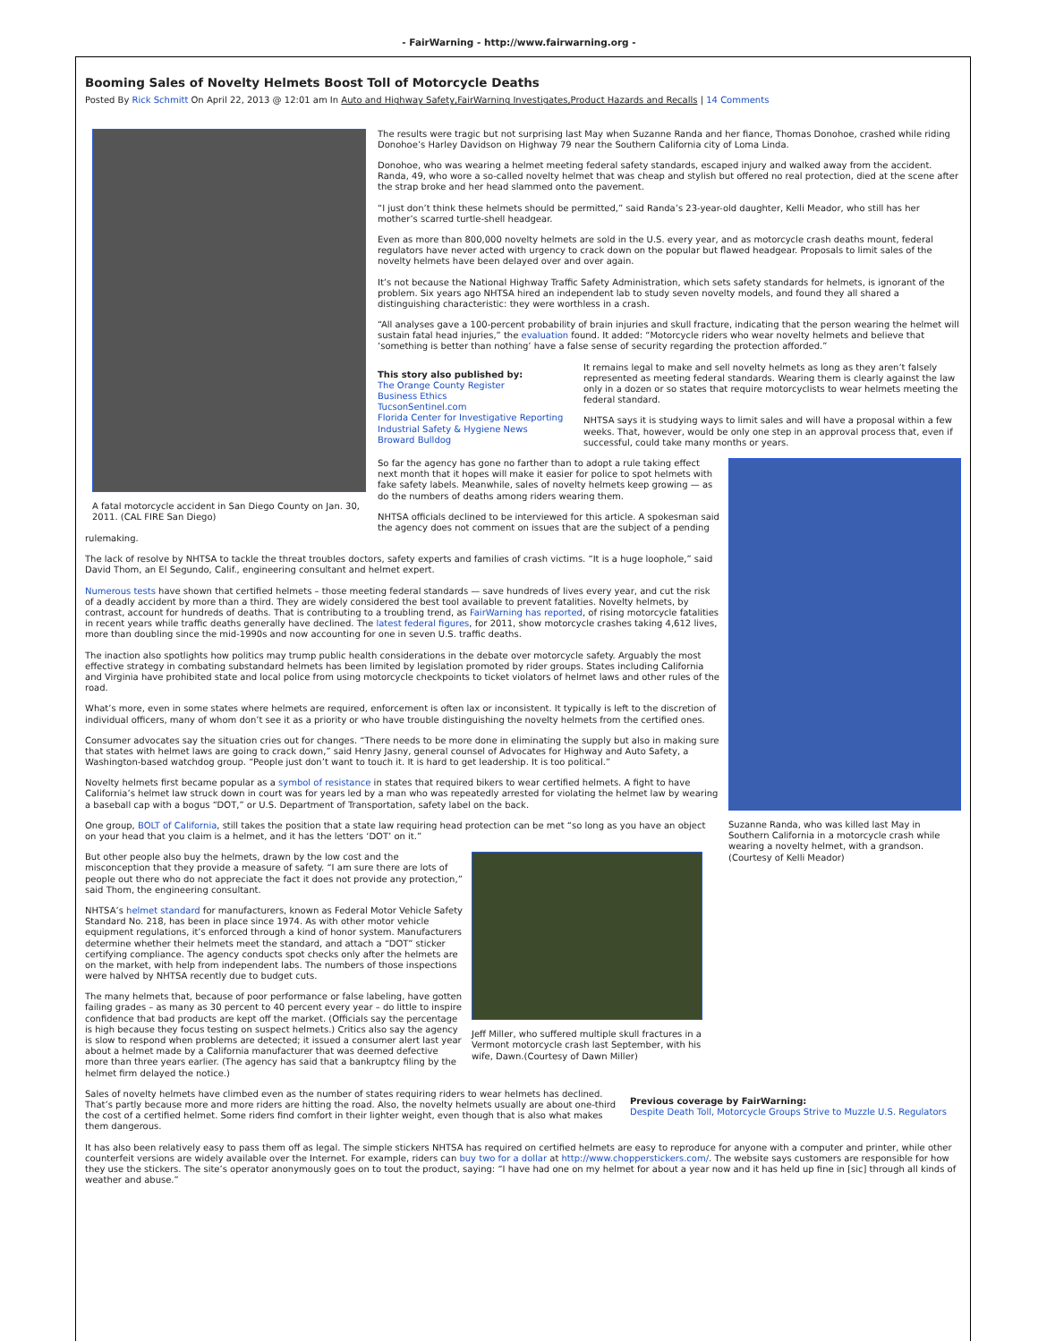- FairWarning - http://www.fairwarning.org -
Booming Sales of Novelty Helmets Boost Toll of Motorcycle Deaths
Posted By Rick Schmitt On April 22, 2013 @ 12:01 am In Auto and Highway Safety,FairWarning Investigates,Product Hazards and Recalls | 14 Comments
A fatal motorcycle accident in San Diego County on Jan. 30, 2011. (CAL FIRE San Diego)
The results were tragic but not surprising last May when Suzanne Randa and her fiance, Thomas Donohoe, crashed while riding Donohoe’s Harley Davidson on Highway 79 near the Southern California city of Loma Linda.
Donohoe, who was wearing a helmet meeting federal safety standards, escaped injury and walked away from the accident. Randa, 49, who wore a so-called novelty helmet that was cheap and stylish but offered no real protection, died at the scene after the strap broke and her head slammed onto the pavement.
“I just don’t think these helmets should be permitted,” said Randa’s 23-year-old daughter, Kelli Meador, who still has her mother’s scarred turtle-shell headgear.
Even as more than 800,000 novelty helmets are sold in the U.S. every year, and as motorcycle crash deaths mount, federal regulators have never acted with urgency to crack down on the popular but flawed headgear. Proposals to limit sales of the novelty helmets have been delayed over and over again.
It’s not because the National Highway Traffic Safety Administration, which sets safety standards for helmets, is ignorant of the problem. Six years ago NHTSA hired an independent lab to study seven novelty models, and found they all shared a distinguishing characteristic: they were worthless in a crash.
“All analyses gave a 100-percent probability of brain injuries and skull fracture, indicating that the person wearing the helmet will sustain fatal head injuries,” the evaluation found. It added: “Motorcycle riders who wear novelty helmets and believe that ‘something is better than nothing’ have a false sense of security regarding the protection afforded.”
This story also published by:
The Orange County Register
Business Ethics
TucsonSentinel.com
Florida Center for Investigative Reporting
Industrial Safety & Hygiene News
Broward Bulldog
It remains legal to make and sell novelty helmets as long as they aren’t falsely represented as meeting federal standards. Wearing them is clearly against the law only in a dozen or so states that require motorcyclists to wear helmets meeting the federal standard.
NHTSA says it is studying ways to limit sales and will have a proposal within a few weeks. That, however, would be only one step in an approval process that, even if successful, could take many months or years.
Suzanne Randa, who was killed last May in Southern California in a motorcycle crash while wearing a novelty helmet, with a grandson. (Courtesy of Kelli Meador)
So far the agency has gone no farther than to adopt a rule taking effect next month that it hopes will make it easier for police to spot helmets with fake safety labels. Meanwhile, sales of novelty helmets keep growing — as do the numbers of deaths among riders wearing them.
NHTSA officials declined to be interviewed for this article. A spokesman said the agency does not comment on issues that are the subject of a pending rulemaking.
The lack of resolve by NHTSA to tackle the threat troubles doctors, safety experts and families of crash victims. “It is a huge loophole,” said David Thom, an El Segundo, Calif., engineering consultant and helmet expert.
Numerous tests have shown that certified helmets – those meeting federal standards — save hundreds of lives every year, and cut the risk of a deadly accident by more than a third. They are widely considered the best tool available to prevent fatalities. Novelty helmets, by contrast, account for hundreds of deaths. That is contributing to a troubling trend, as FairWarning has reported, of rising motorcycle fatalities in recent years while traffic deaths generally have declined. The latest federal figures, for 2011, show motorcycle crashes taking 4,612 lives, more than doubling since the mid-1990s and now accounting for one in seven U.S. traffic deaths.
The inaction also spotlights how politics may trump public health considerations in the debate over motorcycle safety. Arguably the most effective strategy in combating substandard helmets has been limited by legislation promoted by rider groups. States including California and Virginia have prohibited state and local police from using motorcycle checkpoints to ticket violators of helmet laws and other rules of the road.
What’s more, even in some states where helmets are required, enforcement is often lax or inconsistent. It typically is left to the discretion of individual officers, many of whom don’t see it as a priority or who have trouble distinguishing the novelty helmets from the certified ones.
Consumer advocates say the situation cries out for changes. “There needs to be more done in eliminating the supply but also in making sure that states with helmet laws are going to crack down,” said Henry Jasny, general counsel of Advocates for Highway and Auto Safety, a Washington-based watchdog group. “People just don’t want to touch it. It is hard to get leadership. It is too political.”
Novelty helmets first became popular as a symbol of resistance in states that required bikers to wear certified helmets. A fight to have California’s helmet law struck down in court was for years led by a man who was repeatedly arrested for violating the helmet law by wearing a baseball cap with a bogus “DOT,” or U.S. Department of Transportation, safety label on the back.
One group, BOLT of California, still takes the position that a state law requiring head protection can be met “so long as you have an object on your head that you claim is a helmet, and it has the letters ‘DOT’ on it.”
Jeff Miller, who suffered multiple skull fractures in a Vermont motorcycle crash last September, with his wife, Dawn.(Courtesy of Dawn Miller)
But other people also buy the helmets, drawn by the low cost and the misconception that they provide a measure of safety. “I am sure there are lots of people out there who do not appreciate the fact it does not provide any protection,” said Thom, the engineering consultant.
NHTSA’s helmet standard for manufacturers, known as Federal Motor Vehicle Safety Standard No. 218, has been in place since 1974. As with other motor vehicle equipment regulations, it’s enforced through a kind of honor system. Manufacturers determine whether their helmets meet the standard, and attach a “DOT” sticker certifying compliance. The agency conducts spot checks only after the helmets are on the market, with help from independent labs. The numbers of those inspections were halved by NHTSA recently due to budget cuts.
The many helmets that, because of poor performance or false labeling, have gotten failing grades – as many as 30 percent to 40 percent every year – do little to inspire confidence that bad products are kept off the market. (Officials say the percentage is high because they focus testing on suspect helmets.) Critics also say the agency is slow to respond when problems are detected; it issued a consumer alert last year about a helmet made by a California manufacturer that was deemed defective more than three years earlier. (The agency has said that a bankruptcy filing by the helmet firm delayed the notice.)
Previous coverage by FairWarning:
Despite Death Toll, Motorcycle Groups Strive to Muzzle U.S. Regulators
Sales of novelty helmets have climbed even as the number of states requiring riders to wear helmets has declined. That’s partly because more and more riders are hitting the road. Also, the novelty helmets usually are about one-third the cost of a certified helmet. Some riders find comfort in their lighter weight, even though that is also what makes them dangerous.
It has also been relatively easy to pass them off as legal. The simple stickers NHTSA has required on certified helmets are easy to reproduce for anyone with a computer and printer, while other counterfeit versions are widely available over the Internet. For example, riders can buy two for a dollar at http://www.chopperstickers.com/. The website says customers are responsible for how they use the stickers. The site’s operator anonymously goes on to tout the product, saying: “I have had one on my helmet for about a year now and it has held up fine in [sic] through all kinds of weather and abuse.”